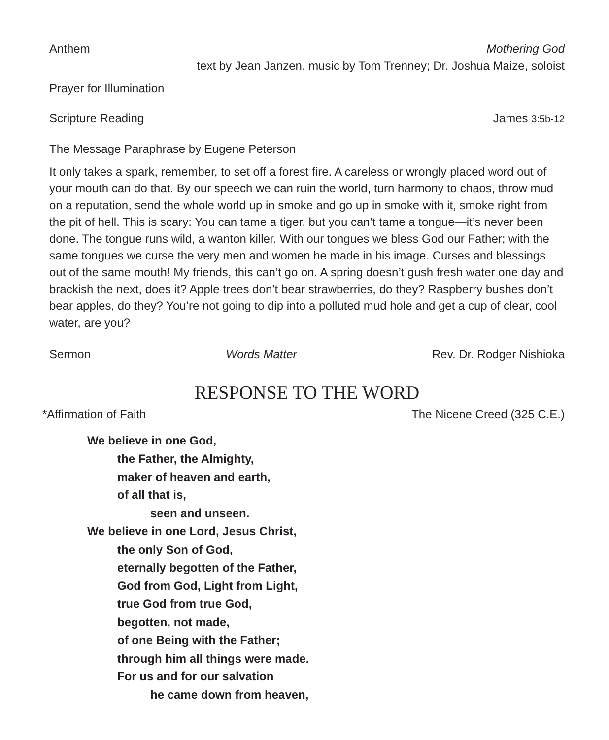Anthem Mothering God
text by Jean Janzen, music by Tom Trenney; Dr. Joshua Maize, soloist
Prayer for Illumination
Scripture Reading James 3:5b-12
The Message Paraphrase by Eugene Peterson
It only takes a spark, remember, to set off a forest fire. A careless or wrongly placed word out of your mouth can do that. By our speech we can ruin the world, turn harmony to chaos, throw mud on a reputation, send the whole world up in smoke and go up in smoke with it, smoke right from the pit of hell. This is scary: You can tame a tiger, but you can’t tame a tongue—it’s never been done. The tongue runs wild, a wanton killer. With our tongues we bless God our Father; with the same tongues we curse the very men and women he made in his image. Curses and blessings out of the same mouth! My friends, this can’t go on. A spring doesn’t gush fresh water one day and brackish the next, does it? Apple trees don’t bear strawberries, do they? Raspberry bushes don’t bear apples, do they? You’re not going to dip into a polluted mud hole and get a cup of clear, cool water, are you?
Sermon Words Matter Rev. Dr. Rodger Nishioka
RESPONSE TO THE WORD
*Affirmation of Faith The Nicene Creed (325 C.E.)
We believe in one God,
the Father, the Almighty,
maker of heaven and earth,
of all that is,
seen and unseen.
We believe in one Lord, Jesus Christ,
the only Son of God,
eternally begotten of the Father,
God from God, Light from Light,
true God from true God,
begotten, not made,
of one Being with the Father;
through him all things were made.
For us and for our salvation
he came down from heaven,